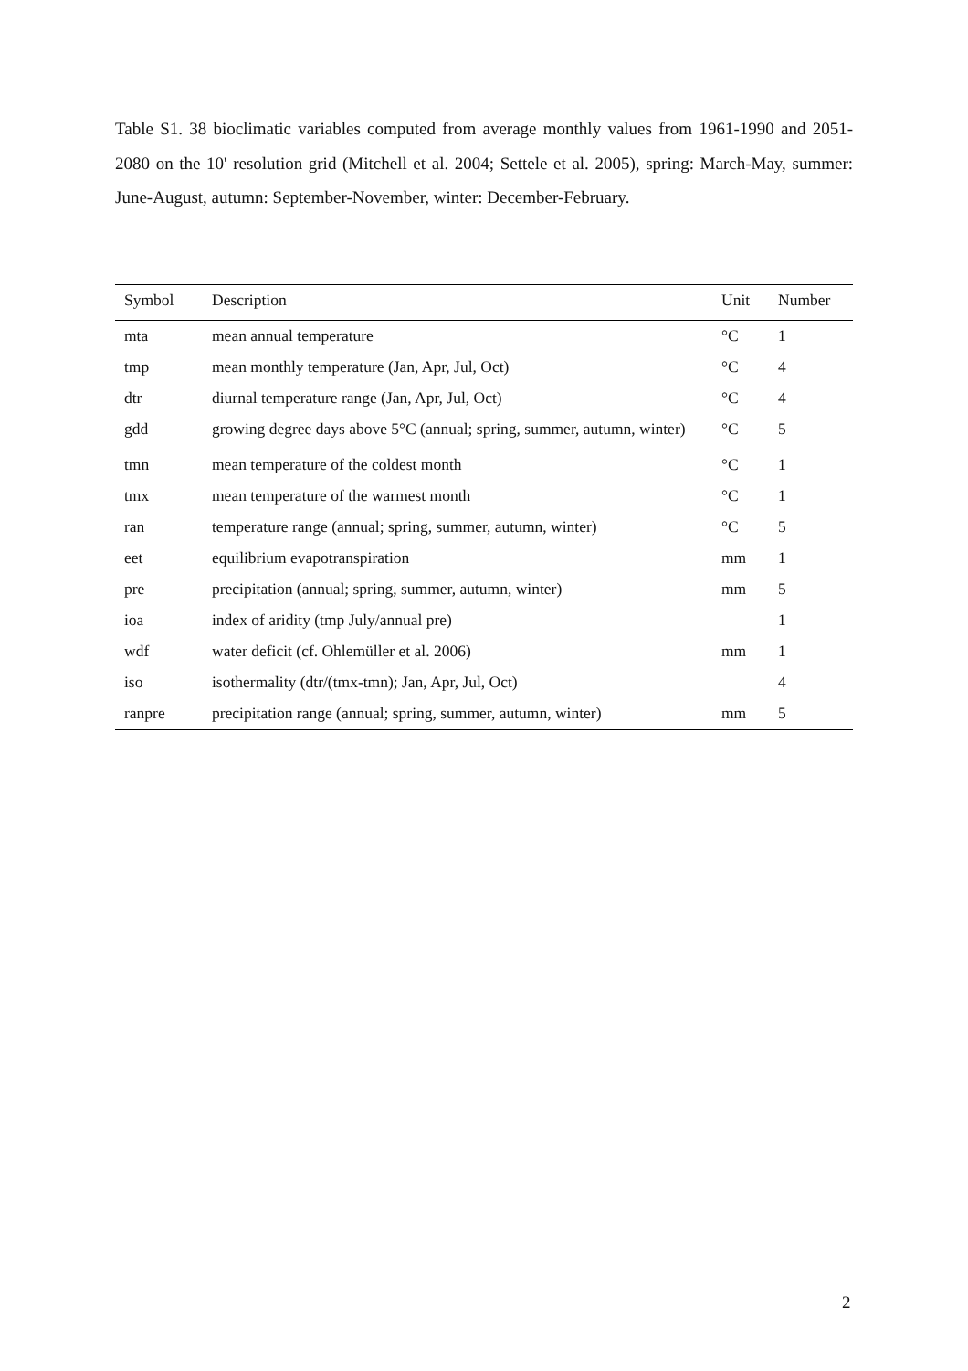Table S1. 38 bioclimatic variables computed from average monthly values from 1961-1990 and 2051-2080 on the 10' resolution grid (Mitchell et al. 2004; Settele et al. 2005), spring: March-May, summer: June-August, autumn: September-November, winter: December-February.
| Symbol | Description | Unit | Number |
| --- | --- | --- | --- |
| mta | mean annual temperature | °C | 1 |
| tmp | mean monthly temperature (Jan, Apr, Jul, Oct) | °C | 4 |
| dtr | diurnal temperature range (Jan, Apr, Jul, Oct) | °C | 4 |
| gdd | growing degree days above 5°C (annual; spring, summer, autumn, winter) | °C | 5 |
| tmn | mean temperature of the coldest month | °C | 1 |
| tmx | mean temperature of the warmest month | °C | 1 |
| ran | temperature range (annual; spring, summer, autumn, winter) | °C | 5 |
| eet | equilibrium evapotranspiration | mm | 1 |
| pre | precipitation (annual; spring, summer, autumn, winter) | mm | 5 |
| ioa | index of aridity (tmp July/annual pre) | | 1 |
| wdf | water deficit (cf. Ohlemüller et al. 2006) | mm | 1 |
| iso | isothermality (dtr/(tmx-tmn); Jan, Apr, Jul, Oct) | | 4 |
| ranpre | precipitation range (annual; spring, summer, autumn, winter) | mm | 5 |
2